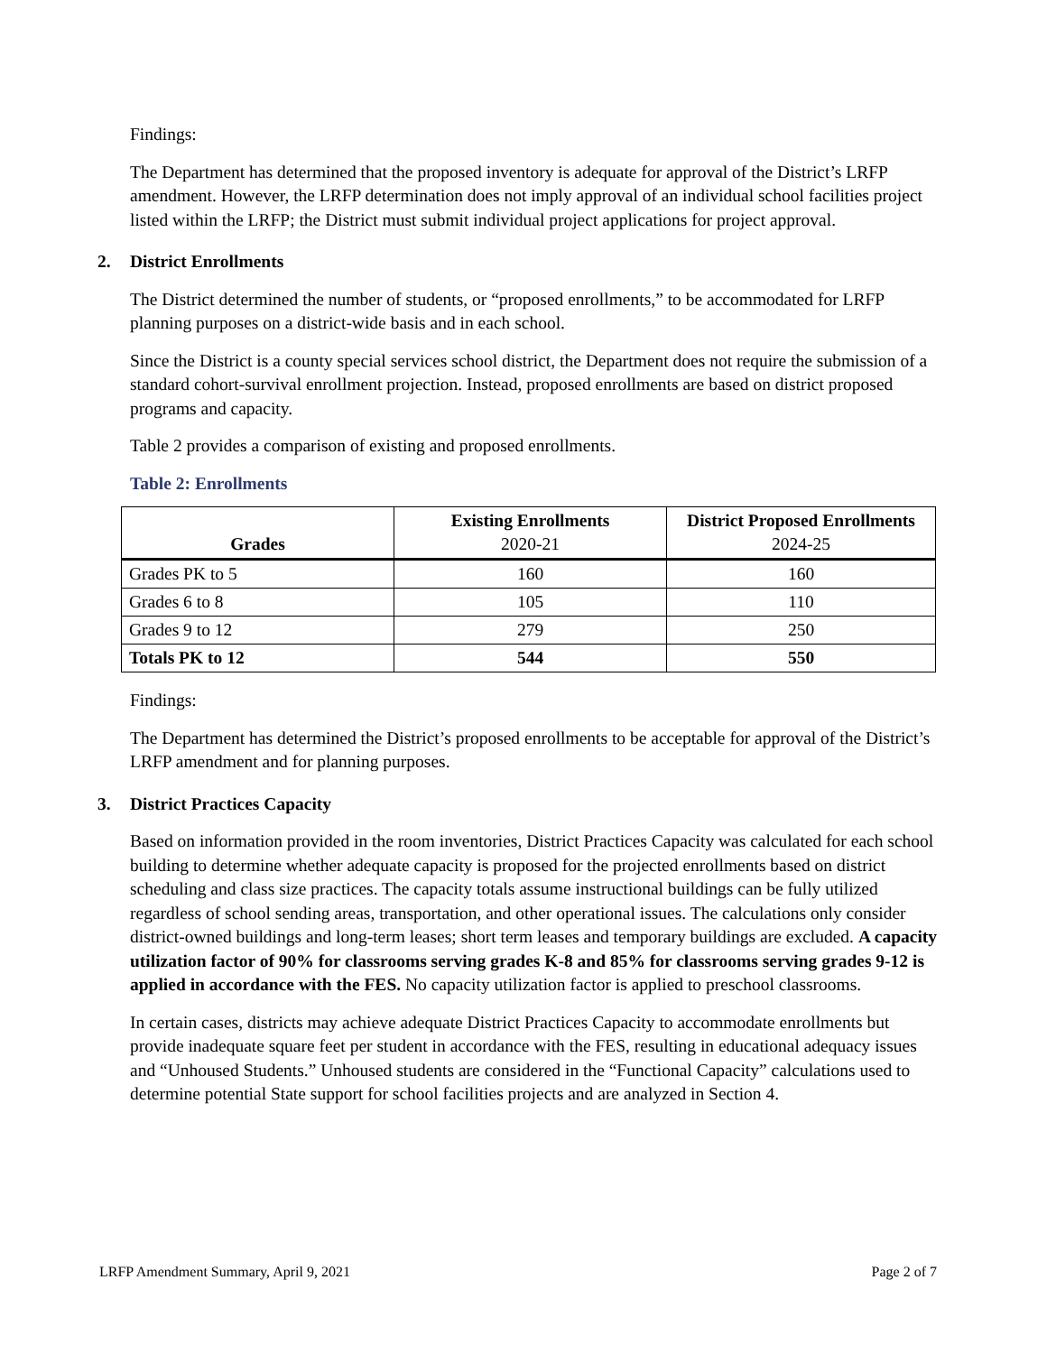Findings:
The Department has determined that the proposed inventory is adequate for approval of the District’s LRFP amendment. However, the LRFP determination does not imply approval of an individual school facilities project listed within the LRFP; the District must submit individual project applications for project approval.
2. District Enrollments
The District determined the number of students, or “proposed enrollments,” to be accommodated for LRFP planning purposes on a district-wide basis and in each school.
Since the District is a county special services school district, the Department does not require the submission of a standard cohort-survival enrollment projection. Instead, proposed enrollments are based on district proposed programs and capacity.
Table 2 provides a comparison of existing and proposed enrollments.
Table 2: Enrollments
| Grades | Existing Enrollments 2020-21 | District Proposed Enrollments 2024-25 |
| --- | --- | --- |
| Grades PK to 5 | 160 | 160 |
| Grades 6 to 8 | 105 | 110 |
| Grades 9 to 12 | 279 | 250 |
| Totals PK to 12 | 544 | 550 |
Findings:
The Department has determined the District’s proposed enrollments to be acceptable for approval of the District’s LRFP amendment and for planning purposes.
3. District Practices Capacity
Based on information provided in the room inventories, District Practices Capacity was calculated for each school building to determine whether adequate capacity is proposed for the projected enrollments based on district scheduling and class size practices. The capacity totals assume instructional buildings can be fully utilized regardless of school sending areas, transportation, and other operational issues. The calculations only consider district-owned buildings and long-term leases; short term leases and temporary buildings are excluded. A capacity utilization factor of 90% for classrooms serving grades K-8 and 85% for classrooms serving grades 9-12 is applied in accordance with the FES. No capacity utilization factor is applied to preschool classrooms.
In certain cases, districts may achieve adequate District Practices Capacity to accommodate enrollments but provide inadequate square feet per student in accordance with the FES, resulting in educational adequacy issues and “Unhoused Students.” Unhoused students are considered in the “Functional Capacity” calculations used to determine potential State support for school facilities projects and are analyzed in Section 4.
LRFP Amendment Summary, April 9, 2021 Page 2 of 7